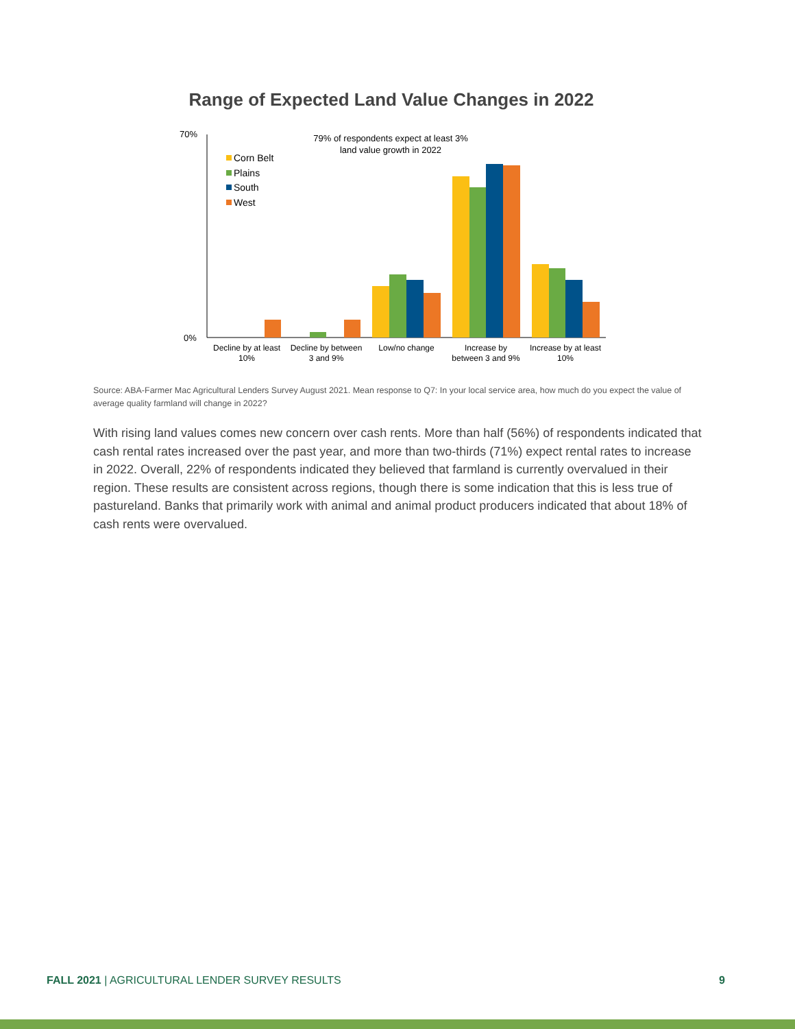Range of Expected Land Value Changes in 2022
70%
0%
79% of respondents expect at least 3%
land value growth in 2022
Corn Belt
Plains
South
West
Decline by at least
10%
Decline by between
3 and 9%
Low/no change
Increase by
between 3 and 9%
Increase by at least
10%
Source: ABA-Farmer Mac Agricultural Lenders Survey August 2021. Mean response to Q7: In your local service area, how much do you expect the value of average quality farmland will change in 2022?
With rising land values comes new concern over cash rents. More than half (56%) of respondents indicated that cash rental rates increased over the past year, and more than two-thirds (71%) expect rental rates to increase in 2022. Overall, 22% of respondents indicated they believed that farmland is currently overvalued in their region. These results are consistent across regions, though there is some indication that this is less true of pastureland. Banks that primarily work with animal and animal product producers indicated that about 18% of cash rents were overvalued.
FALL 2021 | AGRICULTURAL LENDER SURVEY RESULTS 9